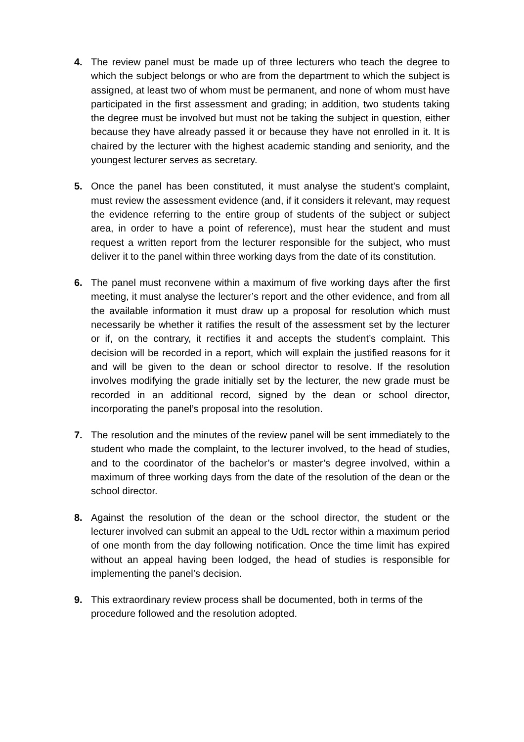4. The review panel must be made up of three lecturers who teach the degree to which the subject belongs or who are from the department to which the subject is assigned, at least two of whom must be permanent, and none of whom must have participated in the first assessment and grading; in addition, two students taking the degree must be involved but must not be taking the subject in question, either because they have already passed it or because they have not enrolled in it. It is chaired by the lecturer with the highest academic standing and seniority, and the youngest lecturer serves as secretary.
5. Once the panel has been constituted, it must analyse the student’s complaint, must review the assessment evidence (and, if it considers it relevant, may request the evidence referring to the entire group of students of the subject or subject area, in order to have a point of reference), must hear the student and must request a written report from the lecturer responsible for the subject, who must deliver it to the panel within three working days from the date of its constitution.
6. The panel must reconvene within a maximum of five working days after the first meeting, it must analyse the lecturer’s report and the other evidence, and from all the available information it must draw up a proposal for resolution which must necessarily be whether it ratifies the result of the assessment set by the lecturer or if, on the contrary, it rectifies it and accepts the student’s complaint. This decision will be recorded in a report, which will explain the justified reasons for it and will be given to the dean or school director to resolve. If the resolution involves modifying the grade initially set by the lecturer, the new grade must be recorded in an additional record, signed by the dean or school director, incorporating the panel’s proposal into the resolution.
7. The resolution and the minutes of the review panel will be sent immediately to the student who made the complaint, to the lecturer involved, to the head of studies, and to the coordinator of the bachelor’s or master’s degree involved, within a maximum of three working days from the date of the resolution of the dean or the school director.
8. Against the resolution of the dean or the school director, the student or the lecturer involved can submit an appeal to the UdL rector within a maximum period of one month from the day following notification. Once the time limit has expired without an appeal having been lodged, the head of studies is responsible for implementing the panel’s decision.
9. This extraordinary review process shall be documented, both in terms of the procedure followed and the resolution adopted.